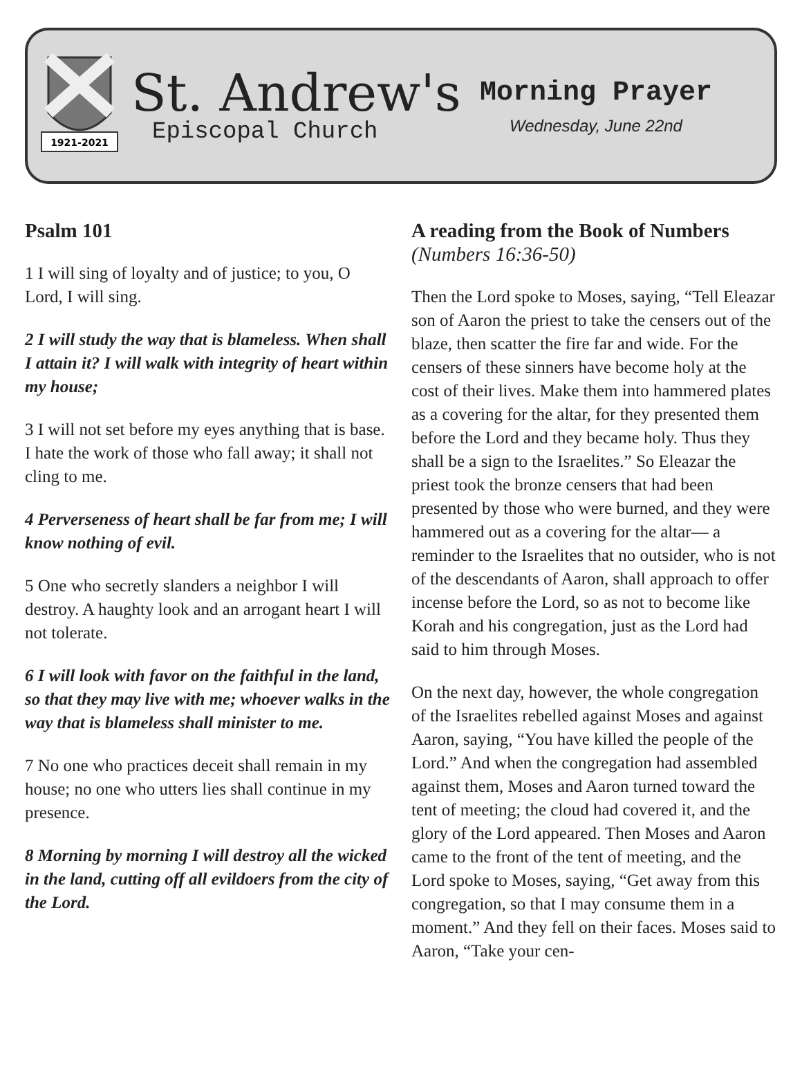1921-2021
St. Andrew's
Episcopal Church
Morning Prayer
Wednesday, June 22nd
Psalm 101
1 I will sing of loyalty and of justice; to you, O Lord, I will sing.
2 I will study the way that is blameless. When shall I attain it? I will walk with integrity of heart within my house;
3 I will not set before my eyes anything that is base. I hate the work of those who fall away; it shall not cling to me.
4 Perverseness of heart shall be far from me; I will know nothing of evil.
5 One who secretly slanders a neighbor I will destroy. A haughty look and an arrogant heart I will not tolerate.
6 I will look with favor on the faithful in the land, so that they may live with me; whoever walks in the way that is blameless shall minister to me.
7 No one who practices deceit shall remain in my house; no one who utters lies shall continue in my presence.
8 Morning by morning I will destroy all the wicked in the land, cutting off all evildoers from the city of the Lord.
A reading from the Book of Numbers
(Numbers 16:36-50)
Then the Lord spoke to Moses, saying, “Tell Eleazar son of Aaron the priest to take the censers out of the blaze, then scatter the fire far and wide. For the censers of these sinners have become holy at the cost of their lives. Make them into hammered plates as a covering for the altar, for they presented them before the Lord and they became holy. Thus they shall be a sign to the Israelites.” So Eleazar the priest took the bronze censers that had been presented by those who were burned, and they were hammered out as a covering for the altar— a reminder to the Israelites that no outsider, who is not of the descendants of Aaron, shall approach to offer incense before the Lord, so as not to become like Korah and his congregation, just as the Lord had said to him through Moses.
On the next day, however, the whole congregation of the Israelites rebelled against Moses and against Aaron, saying, “You have killed the people of the Lord.” And when the congregation had assembled against them, Moses and Aaron turned toward the tent of meeting; the cloud had covered it, and the glory of the Lord appeared. Then Moses and Aaron came to the front of the tent of meeting, and the Lord spoke to Moses, saying, “Get away from this congregation, so that I may consume them in a moment.” And they fell on their faces. Moses said to Aaron, “Take your cen-